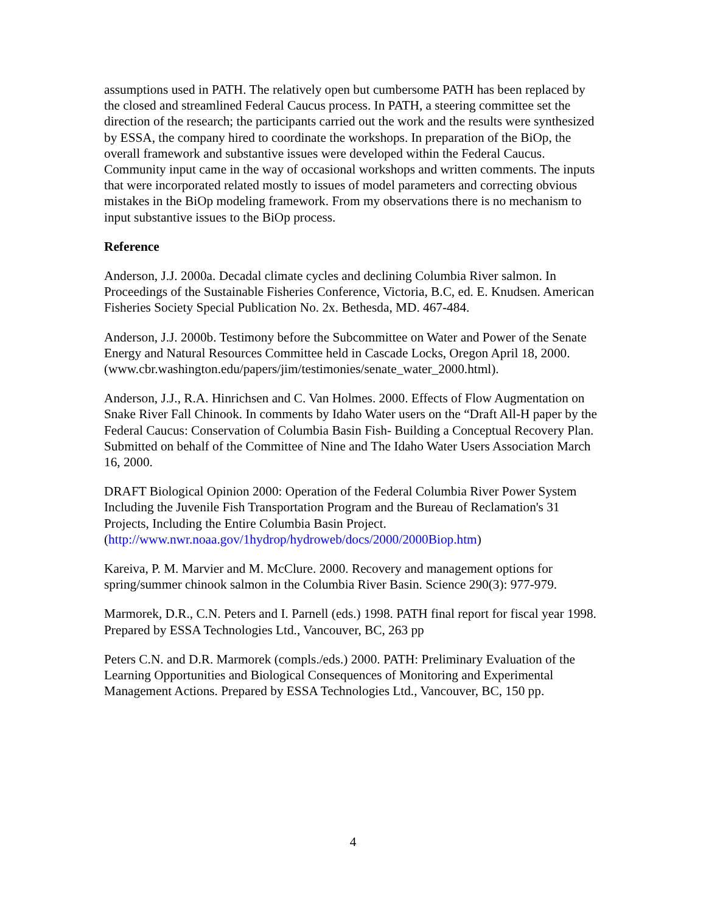assumptions used in PATH. The relatively open but cumbersome PATH has been replaced by the closed and streamlined Federal Caucus process. In PATH, a steering committee set the direction of the research; the participants carried out the work and the results were synthesized by ESSA, the company hired to coordinate the workshops. In preparation of the BiOp, the overall framework and substantive issues were developed within the Federal Caucus. Community input came in the way of occasional workshops and written comments. The inputs that were incorporated related mostly to issues of model parameters and correcting obvious mistakes in the BiOp modeling framework. From my observations there is no mechanism to input substantive issues to the BiOp process.
Reference
Anderson, J.J. 2000a. Decadal climate cycles and declining Columbia River salmon. In Proceedings of the Sustainable Fisheries Conference, Victoria, B.C, ed. E. Knudsen. American Fisheries Society Special Publication No. 2x. Bethesda, MD. 467-484.
Anderson, J.J. 2000b. Testimony before the Subcommittee on Water and Power of the Senate Energy and Natural Resources Committee held in Cascade Locks, Oregon April 18, 2000. (www.cbr.washington.edu/papers/jim/testimonies/senate_water_2000.html).
Anderson, J.J., R.A. Hinrichsen and C. Van Holmes. 2000. Effects of Flow Augmentation on Snake River Fall Chinook. In comments by Idaho Water users on the “Draft All-H paper by the Federal Caucus: Conservation of Columbia Basin Fish- Building a Conceptual Recovery Plan. Submitted on behalf of the Committee of Nine and The Idaho Water Users Association March 16, 2000.
DRAFT Biological Opinion 2000: Operation of the Federal Columbia River Power System Including the Juvenile Fish Transportation Program and the Bureau of Reclamation's 31 Projects, Including the Entire Columbia Basin Project. (http://www.nwr.noaa.gov/1hydrop/hydroweb/docs/2000/2000Biop.htm)
Kareiva, P. M. Marvier and M. McClure. 2000. Recovery and management options for spring/summer chinook salmon in the Columbia River Basin. Science 290(3): 977-979.
Marmorek, D.R., C.N. Peters and I. Parnell (eds.) 1998. PATH final report for fiscal year 1998. Prepared by ESSA Technologies Ltd., Vancouver, BC, 263 pp
Peters C.N. and D.R. Marmorek (compls./eds.) 2000. PATH: Preliminary Evaluation of the Learning Opportunities and Biological Consequences of Monitoring and Experimental Management Actions. Prepared by ESSA Technologies Ltd., Vancouver, BC, 150 pp.
4